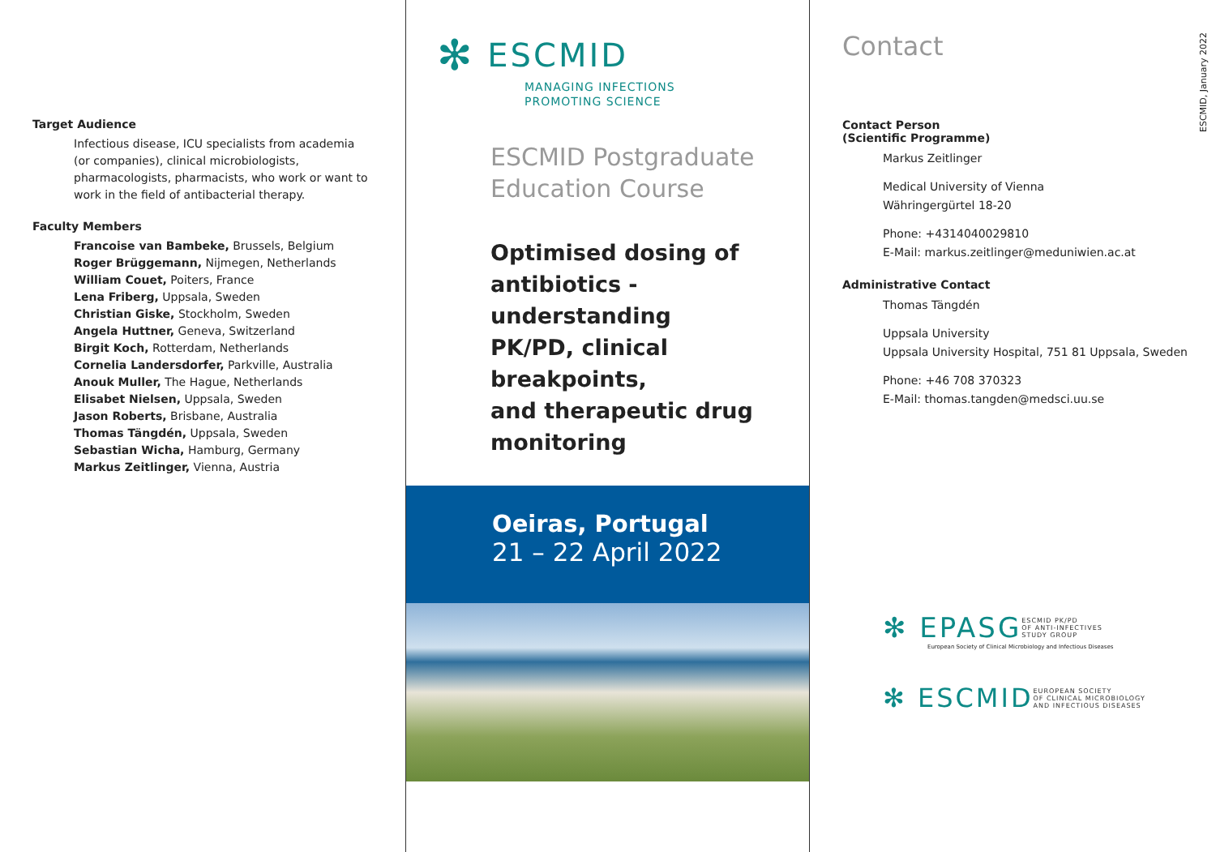Target Audience
Infectious disease, ICU specialists from academia (or companies), clinical microbiologists, pharmacologists, pharmacists, who work or want to work in the field of antibacterial therapy.
Faculty Members
Francoise van Bambeke, Brussels, Belgium
Roger Brüggemann, Nijmegen, Netherlands
William Couet, Poiters, France
Lena Friberg, Uppsala, Sweden
Christian Giske, Stockholm, Sweden
Angela Huttner, Geneva, Switzerland
Birgit Koch, Rotterdam, Netherlands
Cornelia Landersdorfer, Parkville, Australia
Anouk Muller, The Hague, Netherlands
Elisabet Nielsen, Uppsala, Sweden
Jason Roberts, Brisbane, Australia
Thomas Tängdén, Uppsala, Sweden
Sebastian Wicha, Hamburg, Germany
Markus Zeitlinger, Vienna, Austria
✻ ESCMID
MANAGING INFECTIONS
PROMOTING SCIENCE
ESCMID Postgraduate
Education Course
Optimised dosing of
antibiotics - understanding
PK/PD, clinical breakpoints,
and therapeutic drug
monitoring
Oeiras, Portugal
21 – 22 April 2022
Contact
Contact Person
(Scientific Programme)
Markus Zeitlinger
Medical University of Vienna
Währingergürtel 18-20
Phone: +4314040029810
E-Mail: markus.zeitlinger@meduniwien.ac.at
Administrative Contact
Thomas Tängdén
Uppsala University
Uppsala University Hospital, 751 81 Uppsala, Sweden
Phone: +46 708 370323
E-Mail: thomas.tangden@medsci.uu.se
✻ EPASG ESCMID PK/PD
OF ANTI-INFECTIVES
STUDY GROUP
European Society of Clinical Microbiology and Infectious Diseases
✻ ESCMID EUROPEAN SOCIETY
OF CLINICAL MICROBIOLOGY
AND INFECTIOUS DISEASES
ESCMID, January 2022